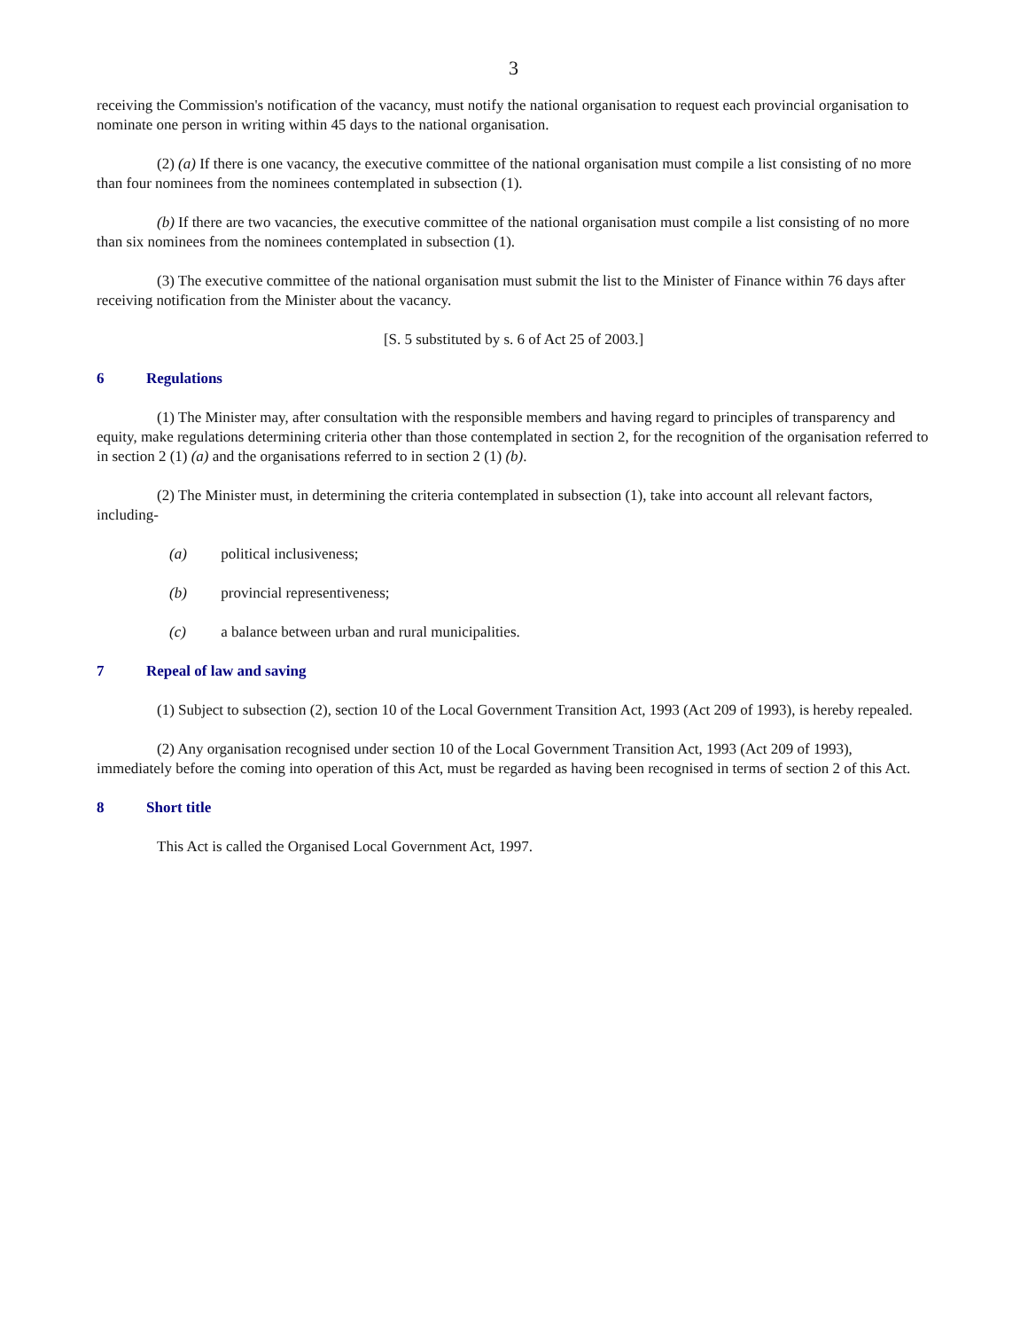3
receiving the Commission's notification of the vacancy, must notify the national organisation to request each provincial organisation to nominate one person in writing within 45 days to the national organisation.
(2) (a) If there is one vacancy, the executive committee of the national organisation must compile a list consisting of no more than four nominees from the nominees contemplated in subsection (1).
(b) If there are two vacancies, the executive committee of the national organisation must compile a list consisting of no more than six nominees from the nominees contemplated in subsection (1).
(3) The executive committee of the national organisation must submit the list to the Minister of Finance within 76 days after receiving notification from the Minister about the vacancy.
[S. 5 substituted by s. 6 of Act 25 of 2003.]
6 Regulations
(1) The Minister may, after consultation with the responsible members and having regard to principles of transparency and equity, make regulations determining criteria other than those contemplated in section 2, for the recognition of the organisation referred to in section 2 (1) (a) and the organisations referred to in section 2 (1) (b).
(2) The Minister must, in determining the criteria contemplated in subsection (1), take into account all relevant factors, including-
(a) political inclusiveness;
(b) provincial representiveness;
(c) a balance between urban and rural municipalities.
7 Repeal of law and saving
(1) Subject to subsection (2), section 10 of the Local Government Transition Act, 1993 (Act 209 of 1993), is hereby repealed.
(2) Any organisation recognised under section 10 of the Local Government Transition Act, 1993 (Act 209 of 1993), immediately before the coming into operation of this Act, must be regarded as having been recognised in terms of section 2 of this Act.
8 Short title
This Act is called the Organised Local Government Act, 1997.